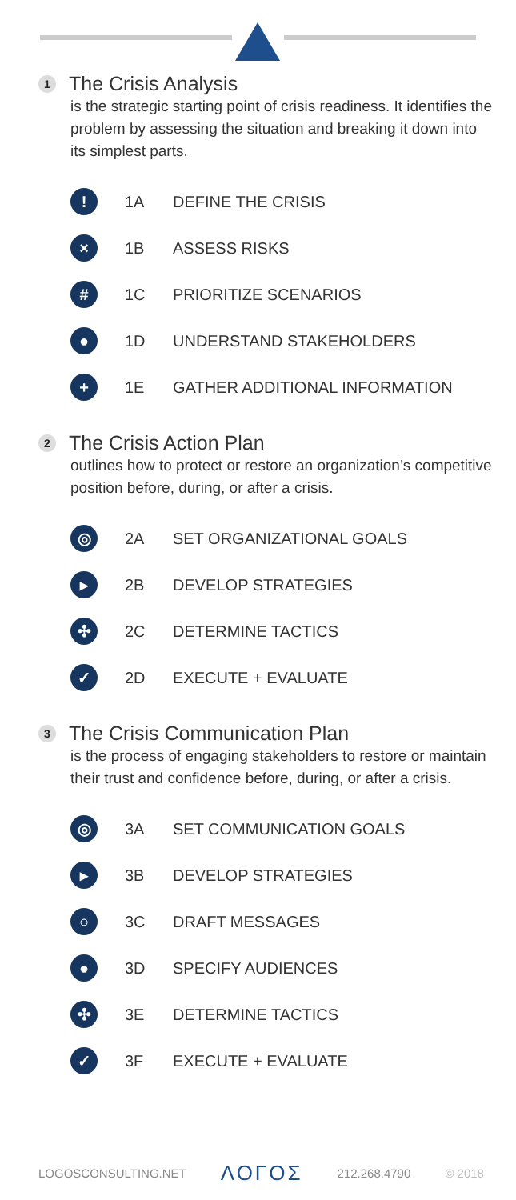1 The Crisis Analysis
is the strategic starting point of crisis readiness. It identifies the problem by assessing the situation and breaking it down into its simplest parts.
! 1A DEFINE THE CRISIS
× 1B ASSESS RISKS
# 1C PRIORITIZE SCENARIOS
● 1D UNDERSTAND STAKEHOLDERS
+ 1E GATHER ADDITIONAL INFORMATION
2 The Crisis Action Plan
outlines how to protect or restore an organization’s competitive position before, during, or after a crisis.
◎ 2A SET ORGANIZATIONAL GOALS
▸ 2B DEVELOP STRATEGIES
✣ 2C DETERMINE TACTICS
✓ 2D EXECUTE + EVALUATE
3 The Crisis Communication Plan
is the process of engaging stakeholders to restore or maintain their trust and confidence before, during, or after a crisis.
◎ 3A SET COMMUNICATION GOALS
▸ 3B DEVELOP STRATEGIES
○ 3C DRAFT MESSAGES
● 3D SPECIFY AUDIENCES
✣ 3E DETERMINE TACTICS
✓ 3F EXECUTE + EVALUATE
LOGOSCONSULTING.NET ΛΟΓΟΣ 212.268.4790 © 2018